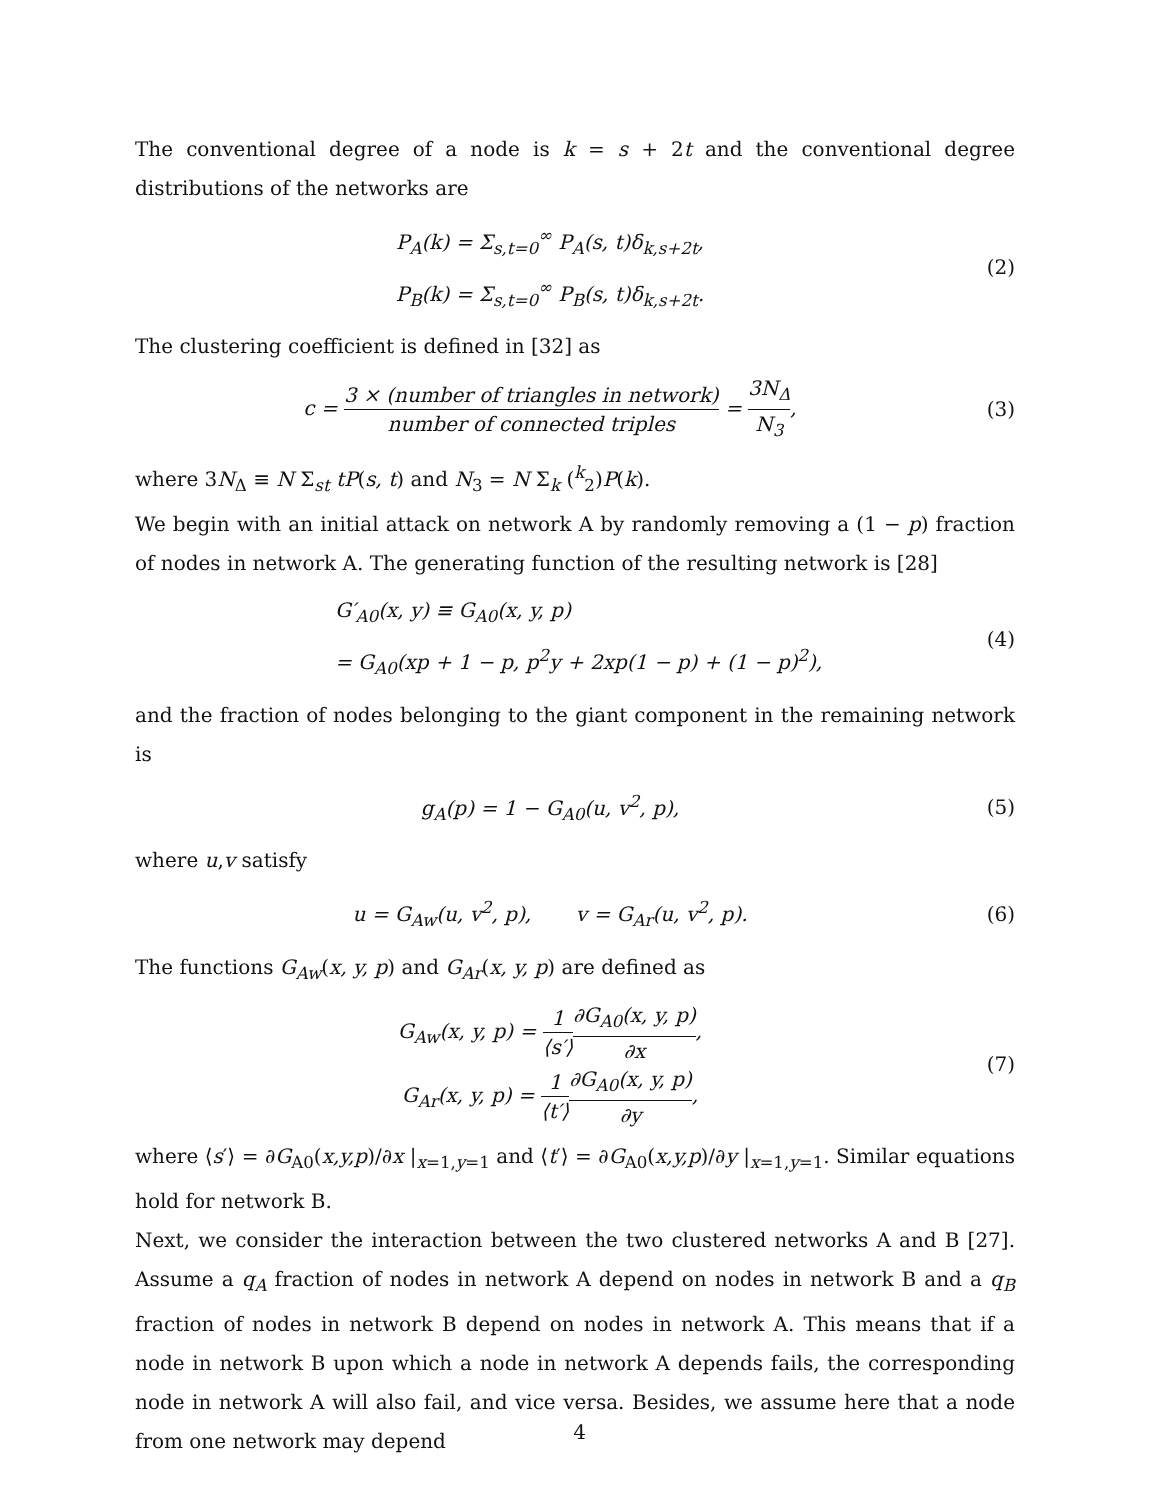The conventional degree of a node is k = s + 2t and the conventional degree distributions of the networks are
P<sub>A</sub>(k) = Σ<sub>s,t=0</sub><sup>∞</sup> P<sub>A</sub>(s, t)δ<sub>k,s+2t</sub>,
P<sub>B</sub>(k) = Σ<sub>s,t=0</sub><sup>∞</sup> P<sub>B</sub>(s, t)δ<sub>k,s+2t</sub>.
(2)
The clustering coefficient is defined in [32] as
c = 3 × (number of triangles in network) number of connected triples = 3N<sub>Δ</sub> N<sub>3</sub>,
(3)
where 3N<sub>Δ</sub> ≡ N Σ<sub>st</sub> tP(s, t) and N<sub>3</sub> = N Σ<sub>k</sub> (<sup>k</sup><sub>2</sub>)P(k).
We begin with an initial attack on network A by randomly removing a (1 − p) fraction of nodes in network A. The generating function of the resulting network is [28]
G′<sub>A0</sub>(x, y) ≡ G<sub>A0</sub>(x, y, p)
= G<sub>A0</sub>(xp + 1 − p, p<sup>2</sup>y + 2xp(1 − p) + (1 − p)<sup>2</sup>),
(4)
and the fraction of nodes belonging to the giant component in the remaining network is
g<sub>A</sub>(p) = 1 − G<sub>A0</sub>(u, v<sup>2</sup>, p), (5)
where u,v satisfy
u = G<sub>Aw</sub>(u, v<sup>2</sup>, p), v = G<sub>Ar</sub>(u, v<sup>2</sup>, p).
(6)
The functions G<sub>Aw</sub>(x, y, p) and G<sub>Ar</sub>(x, y, p) are defined as
G<sub>Aw</sub>(x, y, p) = 1 ⟨s′⟩∂G<sub>A0</sub>(x, y, p) ∂x,
G<sub>Ar</sub>(x, y, p) = 1 ⟨t′⟩∂G<sub>A0</sub>(x, y, p) ∂y,
(7)
where ⟨s′⟩ = ∂G<sub>A0</sub>(x,y,p)/∂x |<sub>x=1,y=1</sub> and ⟨t′⟩ = ∂G<sub>A0</sub>(x,y,p)/∂y |<sub>x=1,y=1</sub>. Similar equations hold for network B.
Next, we consider the interaction between the two clustered networks A and B [27]. Assume a q<sub>A</sub> fraction of nodes in network A depend on nodes in network B and a q<sub>B</sub> fraction of nodes in network B depend on nodes in network A. This means that if a node in network B upon which a node in network A depends fails, the corresponding node in network A will also fail, and vice versa. Besides, we assume here that a node from one network may depend
4